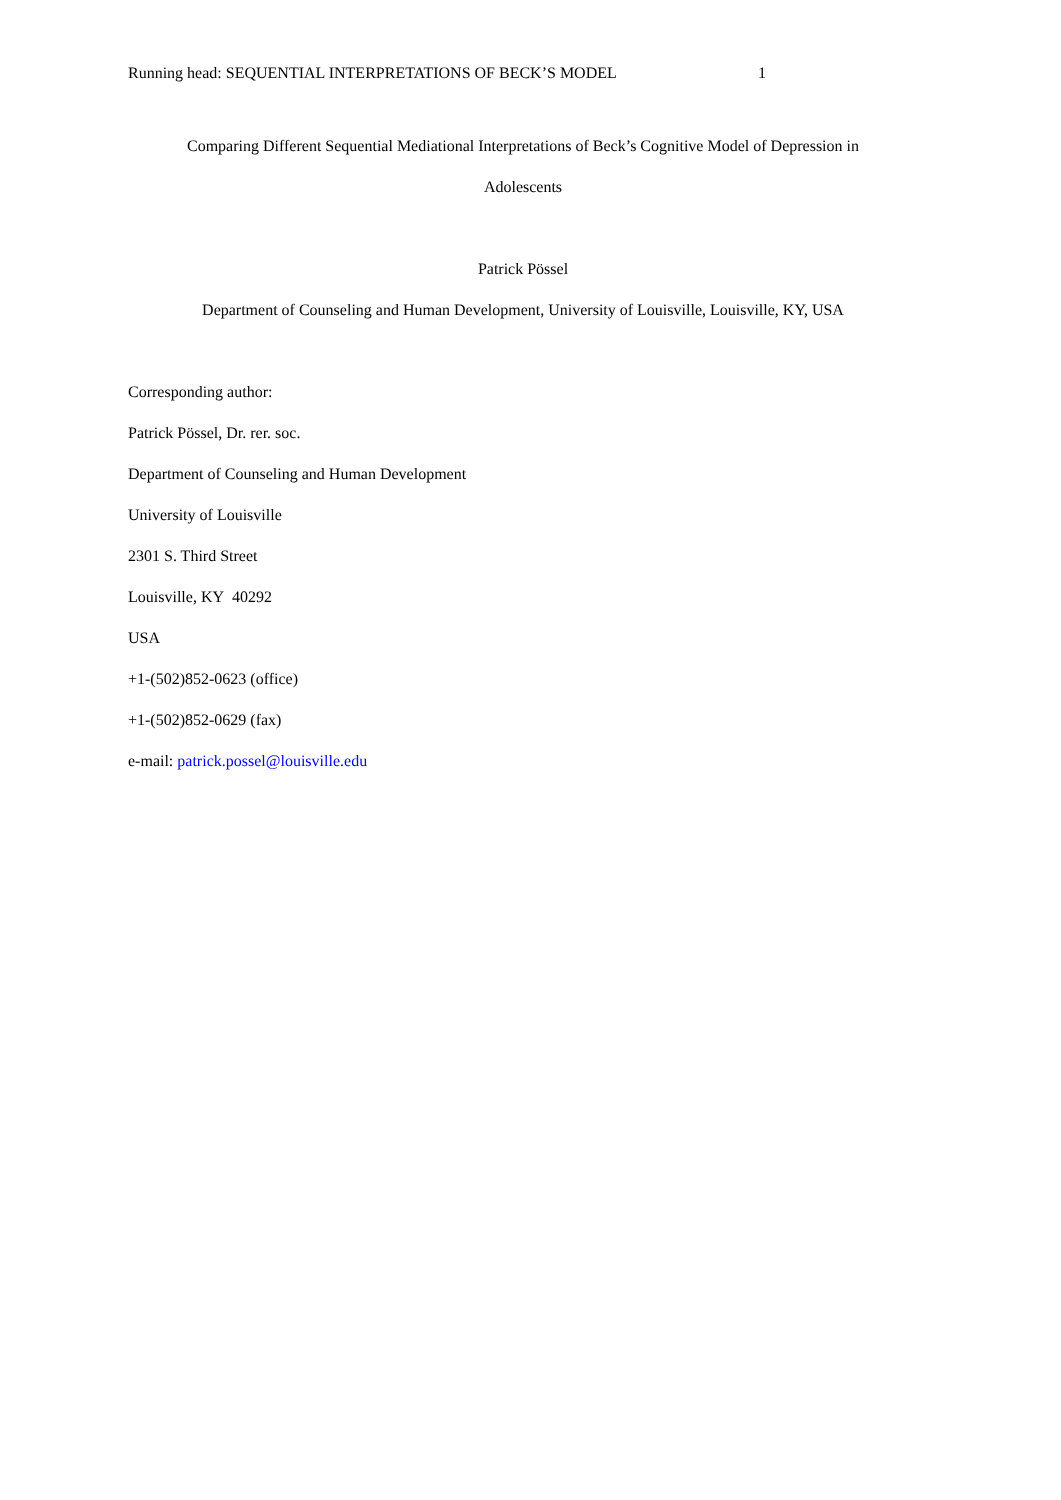Running head: SEQUENTIAL INTERPRETATIONS OF BECK’S MODEL 1
Comparing Different Sequential Mediational Interpretations of Beck’s Cognitive Model of Depression in
Adolescents
Patrick Pössel
Department of Counseling and Human Development, University of Louisville, Louisville, KY, USA
Corresponding author:
Patrick Pössel, Dr. rer. soc.
Department of Counseling and Human Development
University of Louisville
2301 S. Third Street
Louisville, KY 40292
USA
+1-(502)852-0623 (office)
+1-(502)852-0629 (fax)
e-mail: patrick.possel@louisville.edu